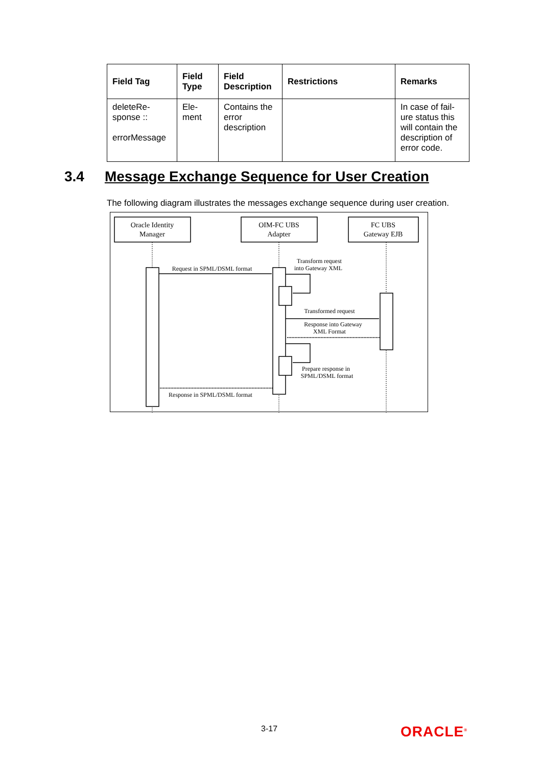| Field Tag | Field Type | Field Description | Restrictions | Remarks |
| --- | --- | --- | --- | --- |
| deleteRe-sponse :: errorMessage | Ele-ment | Contains the error description | | In case of fail-ure status this will contain the description of error code. |
3.4 Message Exchange Sequence for User Creation
The following diagram illustrates the messages exchange sequence during user creation.
Oracle Identity
Manager
OIM-FC UBS
Adapter
FC UBS
Gateway EJB
Request in SPML/DSML format
Transform request
into Gateway XML
Transformed request
Response into Gateway
XML Format
Prepare response in
SPML/DSML format
Response in SPML/DSML format
3-17 ORACLE<sup>®</sup>